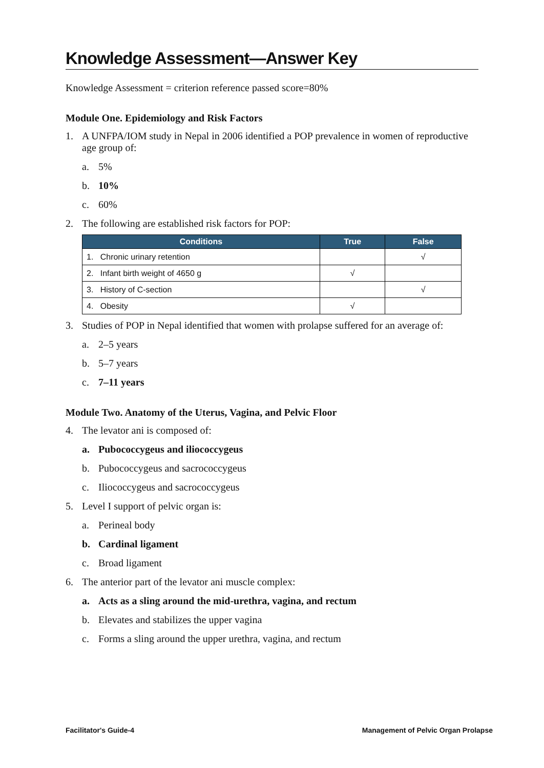Knowledge Assessment—Answer Key
Knowledge Assessment = criterion reference passed score=80%
Module One. Epidemiology and Risk Factors
1. A UNFPA/IOM study in Nepal in 2006 identified a POP prevalence in women of reproductive age group of:
a. 5%
b. 10%
c. 60%
2. The following are established risk factors for POP:
| Conditions | True | False |
| --- | --- | --- |
| 1. Chronic urinary retention | | √ |
| 2. Infant birth weight of 4650 g | √ | |
| 3. History of C-section | | √ |
| 4. Obesity | √ | |
3. Studies of POP in Nepal identified that women with prolapse suffered for an average of:
a. 2–5 years
b. 5–7 years
c. 7–11 years
Module Two. Anatomy of the Uterus, Vagina, and Pelvic Floor
4. The levator ani is composed of:
a. Pubococcygeus and iliococcygeus
b. Pubococcygeus and sacrococcygeus
c. Iliococcygeus and sacrococcygeus
5. Level I support of pelvic organ is:
a. Perineal body
b. Cardinal ligament
c. Broad ligament
6. The anterior part of the levator ani muscle complex:
a. Acts as a sling around the mid-urethra, vagina, and rectum
b. Elevates and stabilizes the upper vagina
c. Forms a sling around the upper urethra, vagina, and rectum
Facilitator's Guide-4 Management of Pelvic Organ Prolapse